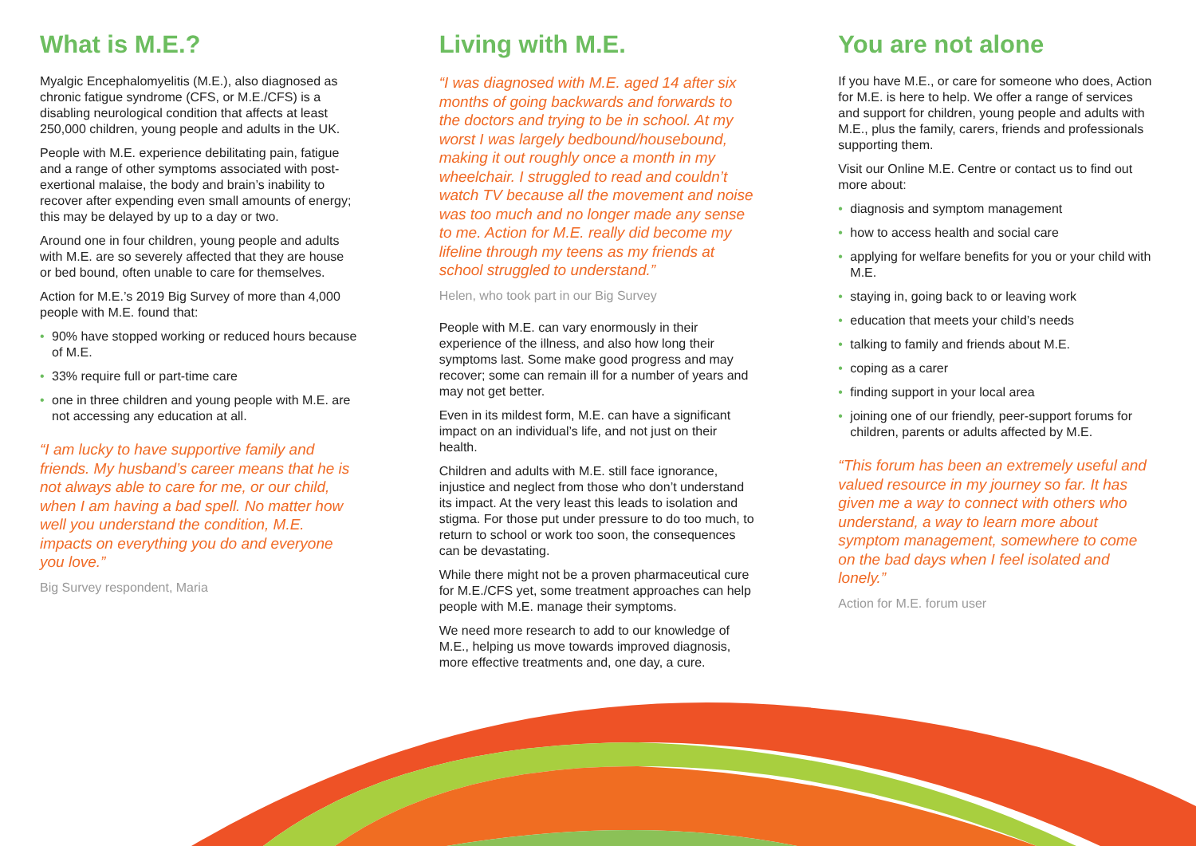What is M.E.?
Myalgic Encephalomyelitis (M.E.), also diagnosed as chronic fatigue syndrome (CFS, or M.E./CFS) is a disabling neurological condition that affects at least 250,000 children, young people and adults in the UK.
People with M.E. experience debilitating pain, fatigue and a range of other symptoms associated with post-exertional malaise, the body and brain’s inability to recover after expending even small amounts of energy; this may be delayed by up to a day or two.
Around one in four children, young people and adults with M.E. are so severely affected that they are house or bed bound, often unable to care for themselves.
Action for M.E.’s 2019 Big Survey of more than 4,000 people with M.E. found that:
• 90% have stopped working or reduced hours because of M.E.
• 33% require full or part-time care
• one in three children and young people with M.E. are not accessing any education at all.
“I am lucky to have supportive family and friends. My husband’s career means that he is not always able to care for me, or our child, when I am having a bad spell. No matter how well you understand the condition, M.E. impacts on everything you do and everyone you love.”
Big Survey respondent, Maria
Living with M.E.
“I was diagnosed with M.E. aged 14 after six months of going backwards and forwards to the doctors and trying to be in school. At my worst I was largely bedbound/housebound, making it out roughly once a month in my wheelchair. I struggled to read and couldn’t watch TV because all the movement and noise was too much and no longer made any sense to me. Action for M.E. really did become my lifeline through my teens as my friends at school struggled to understand.”
Helen, who took part in our Big Survey
People with M.E. can vary enormously in their experience of the illness, and also how long their symptoms last. Some make good progress and may recover; some can remain ill for a number of years and may not get better.
Even in its mildest form, M.E. can have a significant impact on an individual’s life, and not just on their health.
Children and adults with M.E. still face ignorance, injustice and neglect from those who don’t understand its impact. At the very least this leads to isolation and stigma. For those put under pressure to do too much, to return to school or work too soon, the consequences can be devastating.
While there might not be a proven pharmaceutical cure for M.E./CFS yet, some treatment approaches can help people with M.E. manage their symptoms.
We need more research to add to our knowledge of M.E., helping us move towards improved diagnosis, more effective treatments and, one day, a cure.
You are not alone
If you have M.E., or care for someone who does, Action for M.E. is here to help. We offer a range of services and support for children, young people and adults with M.E., plus the family, carers, friends and professionals supporting them.
Visit our Online M.E. Centre or contact us to find out more about:
• diagnosis and symptom management
• how to access health and social care
• applying for welfare benefits for you or your child with M.E.
• staying in, going back to or leaving work
• education that meets your child’s needs
• talking to family and friends about M.E.
• coping as a carer
• finding support in your local area
• joining one of our friendly, peer-support forums for children, parents or adults affected by M.E.
“This forum has been an extremely useful and valued resource in my journey so far. It has given me a way to connect with others who understand, a way to learn more about symptom management, somewhere to come on the bad days when I feel isolated and lonely.”
Action for M.E. forum user